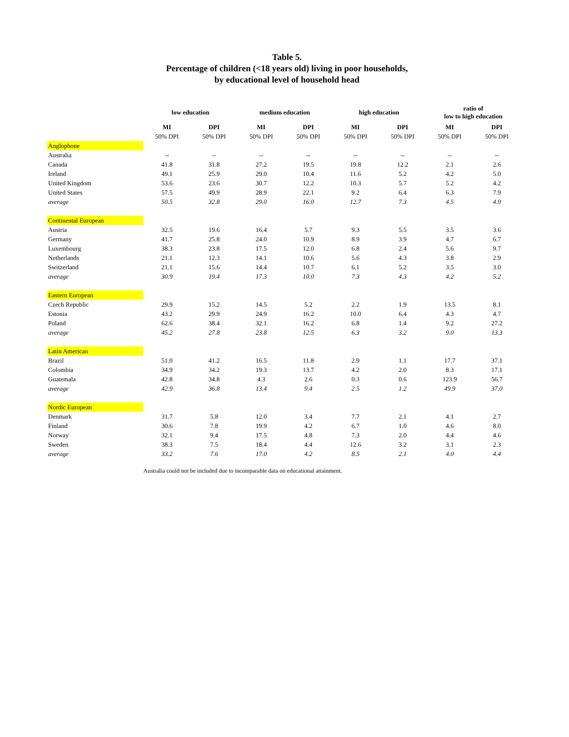Table 5.
Percentage of children (<18 years old) living in poor households,
by educational level of household head
| | low education | | medium education | | high education | | ratio of low to high education | |
| | MI | DPI | MI | DPI | MI | DPI | MI | DPI |
| | 50% DPI | 50% DPI | 50% DPI | 50% DPI | 50% DPI | 50% DPI | 50% DPI | 50% DPI |
| Anglophone | | | | | | | | |
| Australia | -- | -- | -- | -- | -- | -- | -- | -- |
| Canada | 41.8 | 31.8 | 27.2 | 19.5 | 19.8 | 12.2 | 2.1 | 2.6 |
| Ireland | 49.1 | 25.9 | 29.0 | 10.4 | 11.6 | 5.2 | 4.2 | 5.0 |
| United Kingdom | 53.6 | 23.6 | 30.7 | 12.2 | 10.3 | 5.7 | 5.2 | 4.2 |
| United States | 57.5 | 49.9 | 28.9 | 22.1 | 9.2 | 6.4 | 6.3 | 7.9 |
| average | 50.5 | 32.8 | 29.0 | 16.0 | 12.7 | 7.3 | 4.5 | 4.9 |
| Continental European | | | | | | | | |
| Austria | 32.5 | 19.6 | 16.4 | 5.7 | 9.3 | 5.5 | 3.5 | 3.6 |
| Germany | 41.7 | 25.8 | 24.0 | 10.9 | 8.9 | 3.9 | 4.7 | 6.7 |
| Luxembourg | 38.3 | 23.8 | 17.5 | 12.0 | 6.8 | 2.4 | 5.6 | 9.7 |
| Netherlands | 21.1 | 12.3 | 14.1 | 10.6 | 5.6 | 4.3 | 3.8 | 2.9 |
| Switzerland | 21.1 | 15.6 | 14.4 | 10.7 | 6.1 | 5.2 | 3.5 | 3.0 |
| average | 30.9 | 19.4 | 17.3 | 10.0 | 7.3 | 4.3 | 4.2 | 5.2 |
| Eastern European | | | | | | | | |
| Czech Republic | 29.9 | 15.2 | 14.5 | 5.2 | 2.2 | 1.9 | 13.5 | 8.1 |
| Estonia | 43.2 | 29.9 | 24.9 | 16.2 | 10.0 | 6.4 | 4.3 | 4.7 |
| Poland | 62.6 | 38.4 | 32.1 | 16.2 | 6.8 | 1.4 | 9.2 | 27.2 |
| average | 45.2 | 27.8 | 23.8 | 12.5 | 6.3 | 3.2 | 9.0 | 13.3 |
| Latin American | | | | | | | | |
| Brazil | 51.0 | 41.2 | 16.5 | 11.8 | 2.9 | 1.1 | 17.7 | 37.1 |
| Colombia | 34.9 | 34.2 | 19.3 | 13.7 | 4.2 | 2.0 | 8.3 | 17.1 |
| Guatemala | 42.8 | 34.8 | 4.3 | 2.6 | 0.3 | 0.6 | 123.9 | 56.7 |
| average | 42.9 | 36.8 | 13.4 | 9.4 | 2.5 | 1.2 | 49.9 | 37.0 |
| Nordic European | | | | | | | | |
| Denmark | 31.7 | 5.8 | 12.0 | 3.4 | 7.7 | 2.1 | 4.1 | 2.7 |
| Finland | 30.6 | 7.8 | 19.9 | 4.2 | 6.7 | 1.0 | 4.6 | 8.0 |
| Norway | 32.1 | 9.4 | 17.5 | 4.8 | 7.3 | 2.0 | 4.4 | 4.6 |
| Sweden | 38.3 | 7.5 | 18.4 | 4.4 | 12.6 | 3.2 | 3.1 | 2.3 |
| average | 33.2 | 7.6 | 17.0 | 4.2 | 8.5 | 2.1 | 4.0 | 4.4 |
Australia could not be included due to incomparable data on educational attainment.